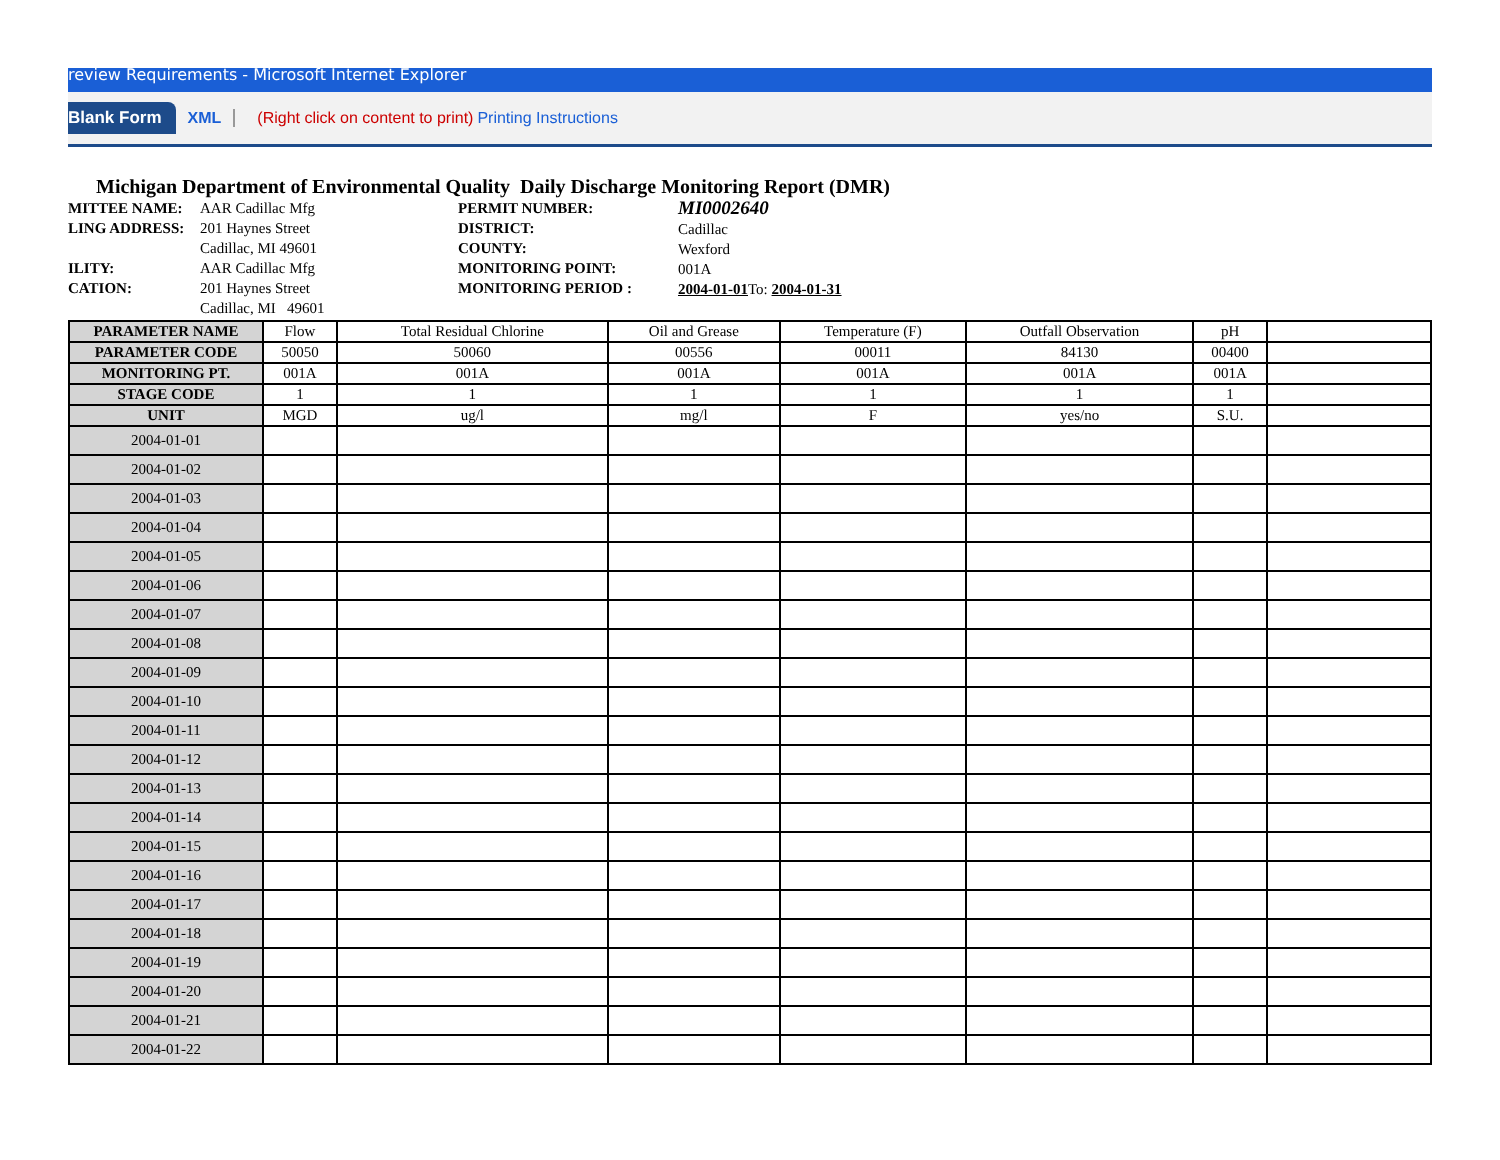review Requirements - Microsoft Internet Explorer
Blank Form XML (Right click on content to print) Printing Instructions
Michigan Department of Environmental Quality Daily Discharge Monitoring Report (DMR)
MITTEE NAME:
LING ADDRESS:
ILITY:
CATION:
AAR Cadillac Mfg
201 Haynes Street
Cadillac, MI 49601
AAR Cadillac Mfg
201 Haynes Street
Cadillac, MI 49601
PERMIT NUMBER:
DISTRICT:
COUNTY:
MONITORING POINT:
MONITORING PERIOD :
MI0002640
Cadillac
Wexford
001A
2004-01-01 To: 2004-01-31
| PARAMETER NAME | Flow | Total Residual Chlorine | Oil and Grease | Temperature (F) | Outfall Observation | pH | |
| PARAMETER CODE | 50050 | 50060 | 00556 | 00011 | 84130 | 00400 | |
| MONITORING PT. | 001A | 001A | 001A | 001A | 001A | 001A | |
| STAGE CODE | 1 | 1 | 1 | 1 | 1 | 1 | |
| UNIT | MGD | ug/l | mg/l | F | yes/no | S.U. | |
| 2004-01-01 | | | | | | | |
| 2004-01-02 | | | | | | | |
| 2004-01-03 | | | | | | | |
| 2004-01-04 | | | | | | | |
| 2004-01-05 | | | | | | | |
| 2004-01-06 | | | | | | | |
| 2004-01-07 | | | | | | | |
| 2004-01-08 | | | | | | | |
| 2004-01-09 | | | | | | | |
| 2004-01-10 | | | | | | | |
| 2004-01-11 | | | | | | | |
| 2004-01-12 | | | | | | | |
| 2004-01-13 | | | | | | | |
| 2004-01-14 | | | | | | | |
| 2004-01-15 | | | | | | | |
| 2004-01-16 | | | | | | | |
| 2004-01-17 | | | | | | | |
| 2004-01-18 | | | | | | | |
| 2004-01-19 | | | | | | | |
| 2004-01-20 | | | | | | | |
| 2004-01-21 | | | | | | | |
| 2004-01-22 | | | | | | | |